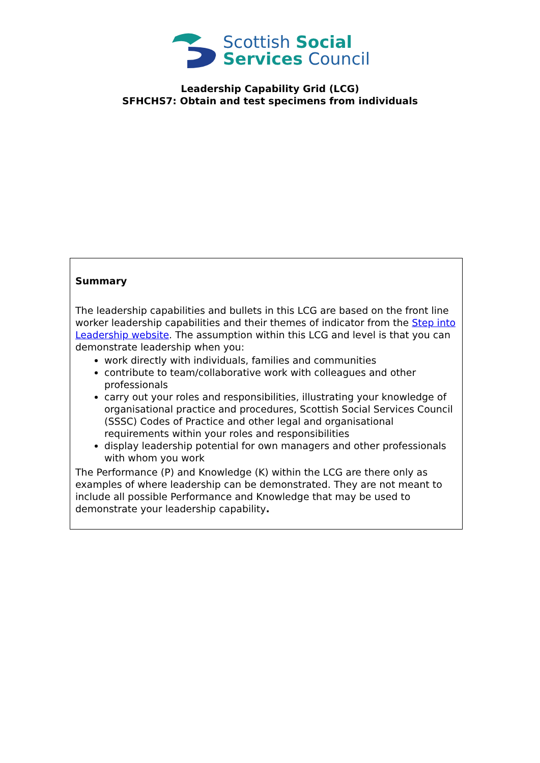Scottish Social
Services Council
Leadership Capability Grid (LCG)
SFHCHS7: Obtain and test specimens from individuals
Summary
The leadership capabilities and bullets in this LCG are based on the front line worker leadership capabilities and their themes of indicator from the Step into Leadership website. The assumption within this LCG and level is that you can demonstrate leadership when you:
work directly with individuals, families and communities
contribute to team/collaborative work with colleagues and other professionals
carry out your roles and responsibilities, illustrating your knowledge of organisational practice and procedures, Scottish Social Services Council (SSSC) Codes of Practice and other legal and organisational requirements within your roles and responsibilities
display leadership potential for own managers and other professionals with whom you work
The Performance (P) and Knowledge (K) within the LCG are there only as examples of where leadership can be demonstrated. They are not meant to include all possible Performance and Knowledge that may be used to demonstrate your leadership capability.